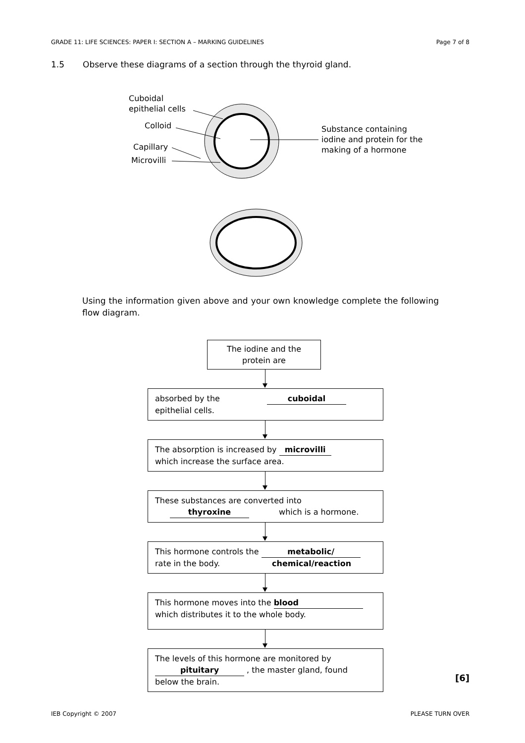GRADE 11: LIFE SCIENCES: PAPER I: SECTION A – MARKING GUIDELINES Page 7 of 8
1.5 Observe these diagrams of a section through the thyroid gland.
Cuboidal
epithelial cells
Colloid
Capillary
Microvilli
Substance containing
iodine and protein for the
making of a hormone
Using the information given above and your own knowledge complete the following flow diagram.
The iodine and the protein are
absorbed by the cuboidal
epithelial cells.
The absorption is increased by microvilli
which increase the surface area.
These substances are converted into
thyroxine which is a hormone.
This hormone controls the metabolic/
rate in the body. chemical/reaction
This hormone moves into the blood
which distributes it to the whole body.
The levels of this hormone are monitored by
pituitary , the master gland, found
below the brain.
[6]
IEB Copyright © 2007 PLEASE TURN OVER